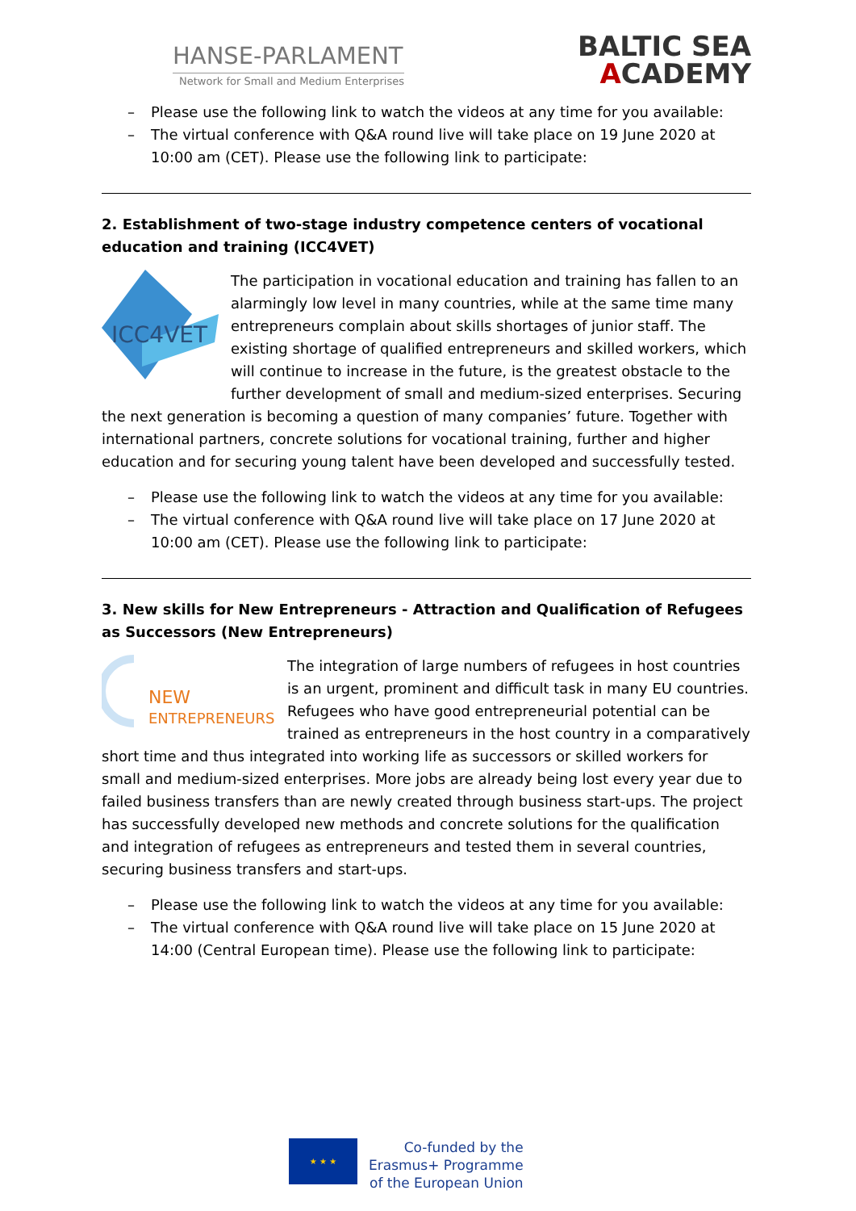HANSE-PARLAMENT
Network for Small and Medium Enterprises
BALTIC SEA
ACADEMY
– Please use the following link to watch the videos at any time for you available:
– The virtual conference with Q&A round live will take place on 19 June 2020 at 10:00 am (CET). Please use the following link to participate:
2. Establishment of two-stage industry competence centers of vocational education and training (ICC4VET)
ICC4VET
The participation in vocational education and training has fallen to an alarmingly low level in many countries, while at the same time many entrepreneurs complain about skills shortages of junior staff. The existing shortage of qualified entrepreneurs and skilled workers, which will continue to increase in the future, is the greatest obstacle to the further development of small and medium-sized enterprises. Securing the next generation is becoming a question of many companies’ future. Together with international partners, concrete solutions for vocational training, further and higher education and for securing young talent have been developed and successfully tested.
– Please use the following link to watch the videos at any time for you available:
– The virtual conference with Q&A round live will take place on 17 June 2020 at 10:00 am (CET). Please use the following link to participate:
3. New skills for New Entrepreneurs - Attraction and Qualification of Refugees as Successors (New Entrepreneurs)
NEW
ENTREPRENEURS
The integration of large numbers of refugees in host countries is an urgent, prominent and difficult task in many EU countries. Refugees who have good entrepreneurial potential can be trained as entrepreneurs in the host country in a comparatively short time and thus integrated into working life as successors or skilled workers for small and medium-sized enterprises. More jobs are already being lost every year due to failed business transfers than are newly created through business start-ups. The project has successfully developed new methods and concrete solutions for the qualification and integration of refugees as entrepreneurs and tested them in several countries, securing business transfers and start-ups.
– Please use the following link to watch the videos at any time for you available:
– The virtual conference with Q&A round live will take place on 15 June 2020 at 14:00 (Central European time). Please use the following link to participate:
★ ★ ★
Co-funded by the
Erasmus+ Programme
of the European Union